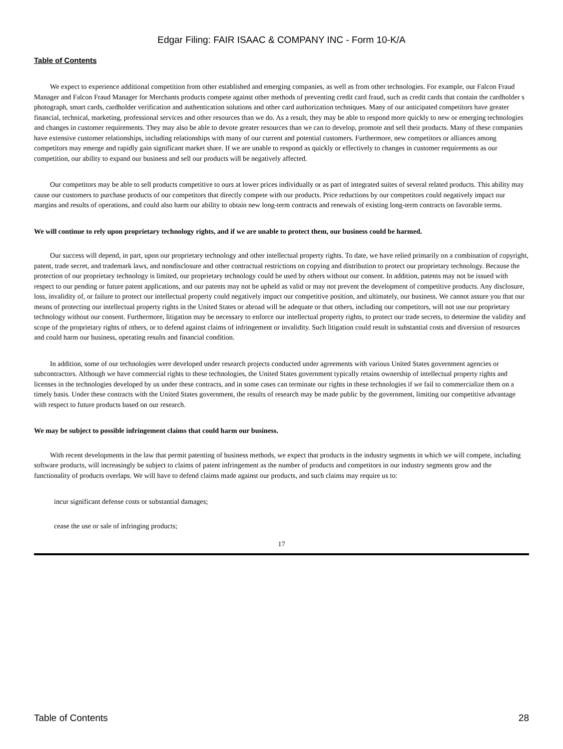Edgar Filing: FAIR ISAAC & COMPANY INC - Form 10-K/A
Table of Contents
We expect to experience additional competition from other established and emerging companies, as well as from other technologies. For example, our Falcon Fraud Manager and Falcon Fraud Manager for Merchants products compete against other methods of preventing credit card fraud, such as credit cards that contain the cardholder s photograph, smart cards, cardholder verification and authentication solutions and other card authorization techniques. Many of our anticipated competitors have greater financial, technical, marketing, professional services and other resources than we do. As a result, they may be able to respond more quickly to new or emerging technologies and changes in customer requirements. They may also be able to devote greater resources than we can to develop, promote and sell their products. Many of these companies have extensive customer relationships, including relationships with many of our current and potential customers. Furthermore, new competitors or alliances among competitors may emerge and rapidly gain significant market share. If we are unable to respond as quickly or effectively to changes in customer requirements as our competition, our ability to expand our business and sell our products will be negatively affected.
Our competitors may be able to sell products competitive to ours at lower prices individually or as part of integrated suites of several related products. This ability may cause our customers to purchase products of our competitors that directly compete with our products. Price reductions by our competitors could negatively impact our margins and results of operations, and could also harm our ability to obtain new long-term contracts and renewals of existing long-term contracts on favorable terms.
We will continue to rely upon proprietary technology rights, and if we are unable to protect them, our business could be harmed.
Our success will depend, in part, upon our proprietary technology and other intellectual property rights. To date, we have relied primarily on a combination of copyright, patent, trade secret, and trademark laws, and nondisclosure and other contractual restrictions on copying and distribution to protect our proprietary technology. Because the protection of our proprietary technology is limited, our proprietary technology could be used by others without our consent. In addition, patents may not be issued with respect to our pending or future patent applications, and our patents may not be upheld as valid or may not prevent the development of competitive products. Any disclosure, loss, invalidity of, or failure to protect our intellectual property could negatively impact our competitive position, and ultimately, our business. We cannot assure you that our means of protecting our intellectual property rights in the United States or abroad will be adequate or that others, including our competitors, will not use our proprietary technology without our consent. Furthermore, litigation may be necessary to enforce our intellectual property rights, to protect our trade secrets, to determine the validity and scope of the proprietary rights of others, or to defend against claims of infringement or invalidity. Such litigation could result in substantial costs and diversion of resources and could harm our business, operating results and financial condition.
In addition, some of our technologies were developed under research projects conducted under agreements with various United States government agencies or subcontractors. Although we have commercial rights to these technologies, the United States government typically retains ownership of intellectual property rights and licenses in the technologies developed by us under these contracts, and in some cases can terminate our rights in these technologies if we fail to commercialize them on a timely basis. Under these contracts with the United States government, the results of research may be made public by the government, limiting our competitive advantage with respect to future products based on our research.
We may be subject to possible infringement claims that could harm our business.
With recent developments in the law that permit patenting of business methods, we expect that products in the industry segments in which we will compete, including software products, will increasingly be subject to claims of patent infringement as the number of products and competitors in our industry segments grow and the functionality of products overlaps. We will have to defend claims made against our products, and such claims may require us to:
incur significant defense costs or substantial damages;
cease the use or sale of infringing products;
17
Table of Contents 28